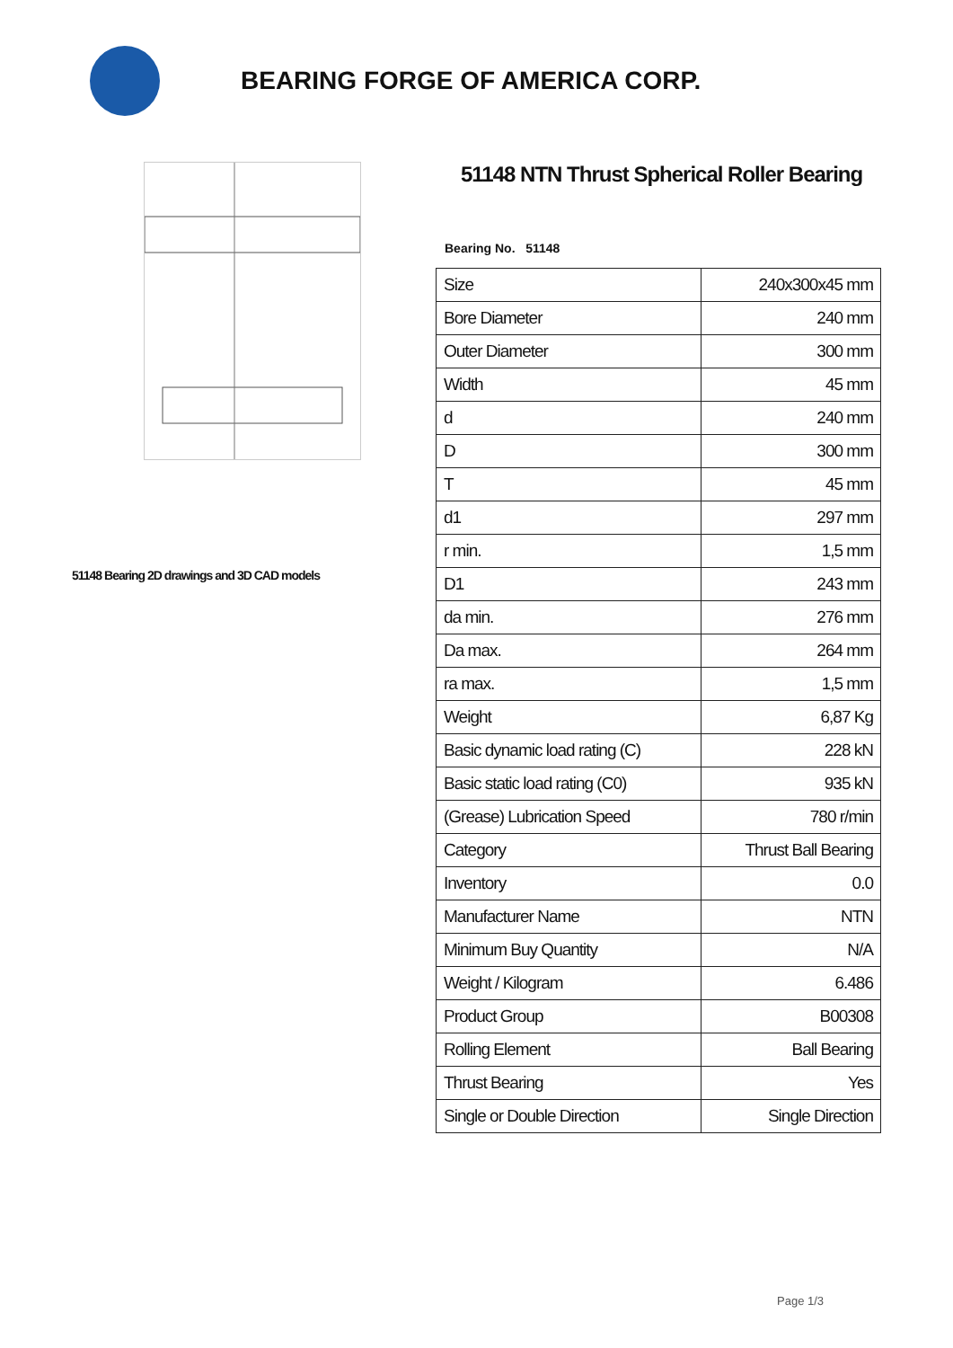BEARING FORGE OF AMERICA CORP.
51148 Bearing 2D drawings and 3D CAD models
51148 NTN Thrust Spherical Roller Bearing
Bearing No. 51148
| Size | 240x300x45 mm |
| Bore Diameter | 240 mm |
| Outer Diameter | 300 mm |
| Width | 45 mm |
| d | 240 mm |
| D | 300 mm |
| T | 45 mm |
| d1 | 297 mm |
| r min. | 1,5 mm |
| D1 | 243 mm |
| da min. | 276 mm |
| Da max. | 264 mm |
| ra max. | 1,5 mm |
| Weight | 6,87 Kg |
| Basic dynamic load rating (C) | 228 kN |
| Basic static load rating (C0) | 935 kN |
| (Grease) Lubrication Speed | 780 r/min |
| Category | Thrust Ball Bearing |
| Inventory | 0.0 |
| Manufacturer Name | NTN |
| Minimum Buy Quantity | N/A |
| Weight / Kilogram | 6.486 |
| Product Group | B00308 |
| Rolling Element | Ball Bearing |
| Thrust Bearing | Yes |
| Single or Double Direction | Single Direction |
Page 1/3